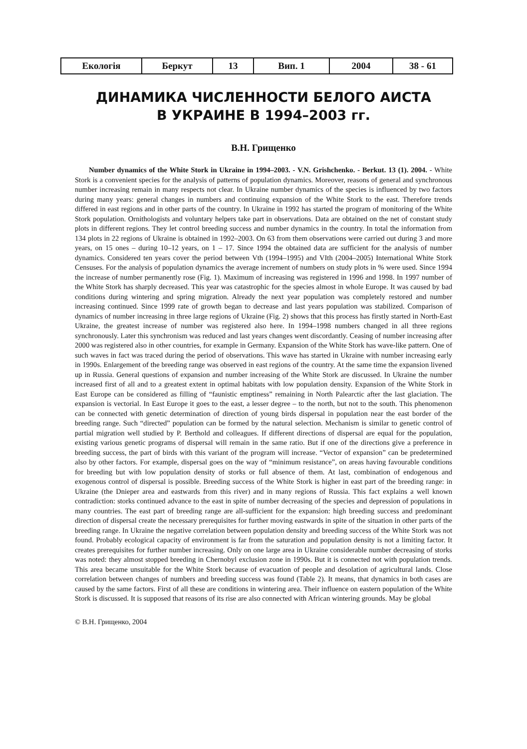| Екологія | Беркут | 13 | Вип. 1 | 2004 | 38 - 61 |
ДИНАМИКА ЧИСЛЕННОСТИ БЕЛОГО АИСТА
В УКРАИНЕ В 1994–2003 гг.
В.Н. Грищенко
Number dynamics of the White Stork in Ukraine in 1994–2003. - V.N. Grishchenko. - Berkut. 13 (1). 2004. - White Stork is a convenient species for the analysis of patterns of population dynamics. Moreover, reasons of general and synchronous number increasing remain in many respects not clear. In Ukraine number dynamics of the species is influenced by two factors during many years: general changes in numbers and continuing expansion of the White Stork to the east. Therefore trends differed in east regions and in other parts of the country. In Ukraine in 1992 has started the program of monitoring of the White Stork population. Ornithologists and voluntary helpers take part in observations. Data are obtained on the net of constant study plots in different regions. They let control breeding success and number dynamics in the country. In total the information from 134 plots in 22 regions of Ukraine is obtained in 1992–2003. On 63 from them observations were carried out during 3 and more years, on 15 ones – during 10–12 years, on 1 – 17. Since 1994 the obtained data are sufficient for the analysis of number dynamics. Considered ten years cover the period between Vth (1994–1995) and VIth (2004–2005) International White Stork Censuses. For the analysis of population dynamics the average increment of numbers on study plots in % were used. Since 1994 the increase of number permanently rose (Fig. 1). Maximum of increasing was registered in 1996 and 1998. In 1997 number of the White Stork has sharply decreased. This year was catastrophic for the species almost in whole Europe. It was caused by bad conditions during wintering and spring migration. Already the next year population was completely restored and number increasing continued. Since 1999 rate of growth began to decrease and last years population was stabilized. Comparison of dynamics of number increasing in three large regions of Ukraine (Fig. 2) shows that this process has firstly started in North-East Ukraine, the greatest increase of number was registered also here. In 1994–1998 numbers changed in all three regions synchronously. Later this synchronism was reduced and last years changes went discordantly. Ceasing of number increasing after 2000 was registered also in other countries, for example in Germany. Expansion of the White Stork has wave-like pattern. One of such waves in fact was traced during the period of observations. This wave has started in Ukraine with number increasing early in 1990s. Enlargement of the breeding range was observed in east regions of the country. At the same time the expansion livened up in Russia. General questions of expansion and number increasing of the White Stork are discussed. In Ukraine the number increased first of all and to a greatest extent in optimal habitats with low population density. Expansion of the White Stork in East Europe can be considered as filling of “faunistic emptiness” remaining in North Palearctic after the last glaciation. The expansion is vectorial. In East Europe it goes to the east, a lesser degree – to the north, but not to the south. This phenomenon can be connected with genetic determination of direction of young birds dispersal in population near the east border of the breeding range. Such “directed” population can be formed by the natural selection. Mechanism is similar to genetic control of partial migration well studied by P. Berthold and colleagues. If different directions of dispersal are equal for the population, existing various genetic programs of dispersal will remain in the same ratio. But if one of the directions give a preference in breeding success, the part of birds with this variant of the program will increase. “Vector of expansion” can be predetermined also by other factors. For example, dispersal goes on the way of “minimum resistance”, on areas having favourable conditions for breeding but with low population density of storks or full absence of them. At last, combination of endogenous and exogenous control of dispersal is possible. Breeding success of the White Stork is higher in east part of the breeding range: in Ukraine (the Dnieper area and eastwards from this river) and in many regions of Russia. This fact explains a well known contradiction: storks continued advance to the east in spite of number decreasing of the species and depression of populations in many countries. The east part of breeding range are all-sufficient for the expansion: high breeding success and predominant direction of dispersal create the necessary prerequisites for further moving eastwards in spite of the situation in other parts of the breeding range. In Ukraine the negative correlation between population density and breeding success of the White Stork was not found. Probably ecological capacity of environment is far from the saturation and population density is not a limiting factor. It creates prerequisites for further number increasing. Only on one large area in Ukraine considerable number decreasing of storks was noted: they almost stopped breeding in Chernobyl exclusion zone in 1990s. But it is connected not with population trends. This area became unsuitable for the White Stork because of evacuation of people and desolation of agricultural lands. Close correlation between changes of numbers and breeding success was found (Table 2). It means, that dynamics in both cases are caused by the same factors. First of all these are conditions in wintering area. Their influence on eastern population of the White Stork is discussed. It is supposed that reasons of its rise are also connected with African wintering grounds. May be global
© В.Н. Грищенко, 2004